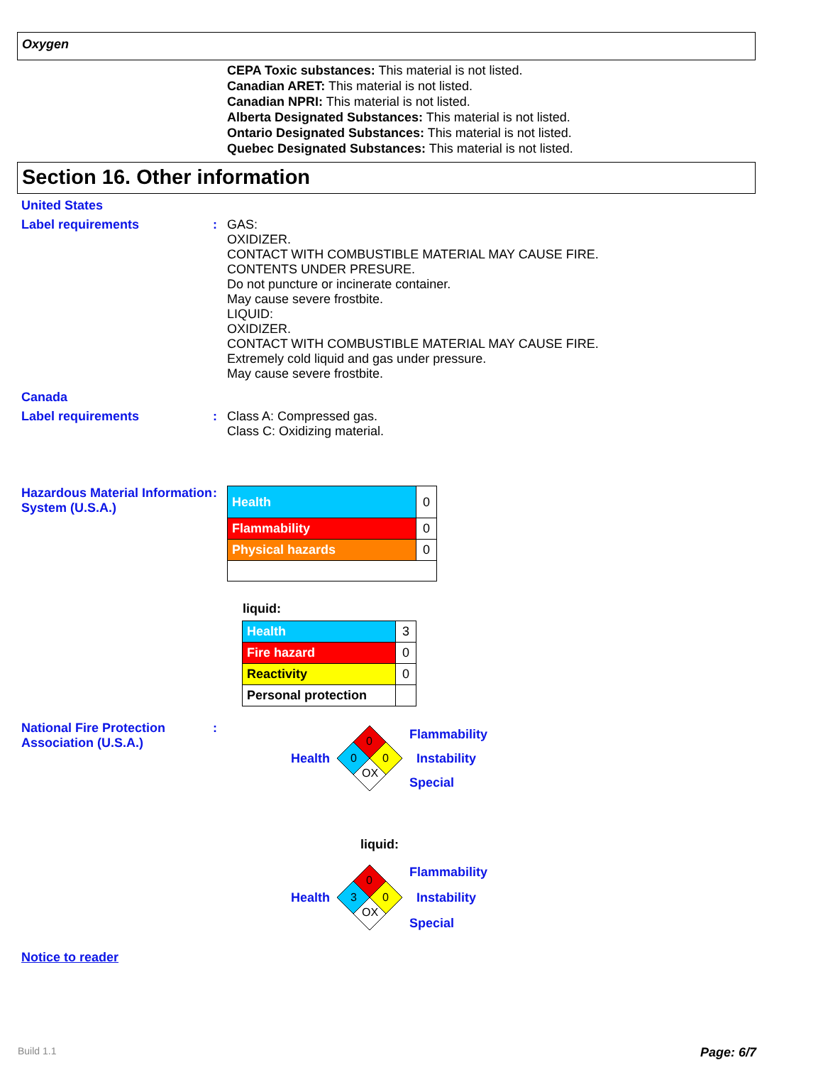Oxygen
CEPA Toxic substances: This material is not listed.
Canadian ARET: This material is not listed.
Canadian NPRI: This material is not listed.
Alberta Designated Substances: This material is not listed.
Ontario Designated Substances: This material is not listed.
Quebec Designated Substances: This material is not listed.
Section 16. Other information
United States
Label requirements :
GAS:
OXIDIZER.
CONTACT WITH COMBUSTIBLE MATERIAL MAY CAUSE FIRE.
CONTENTS UNDER PRESURE.
Do not puncture or incinerate container.
May cause severe frostbite.
LIQUID:
OXIDIZER.
CONTACT WITH COMBUSTIBLE MATERIAL MAY CAUSE FIRE.
Extremely cold liquid and gas under pressure.
May cause severe frostbite.
Canada
Label requirements :
Class A: Compressed gas.
Class C: Oxidizing material.
Hazardous Material Information System (U.S.A.)
:
| Health | 0 |
| Flammability | 0 |
| Physical hazards | 0 |
liquid:
| Health | 3 |
| Fire hazard | 0 |
| Reactivity | 0 |
| Personal protection | |
National Fire Protection Association (U.S.A.)
:
Health
0
0
0
OX
Flammability
Instability
Special
liquid:
Health
0
3
0
OX
Flammability
Instability
Special
Notice to reader
Build 1.1 Page: 6/7